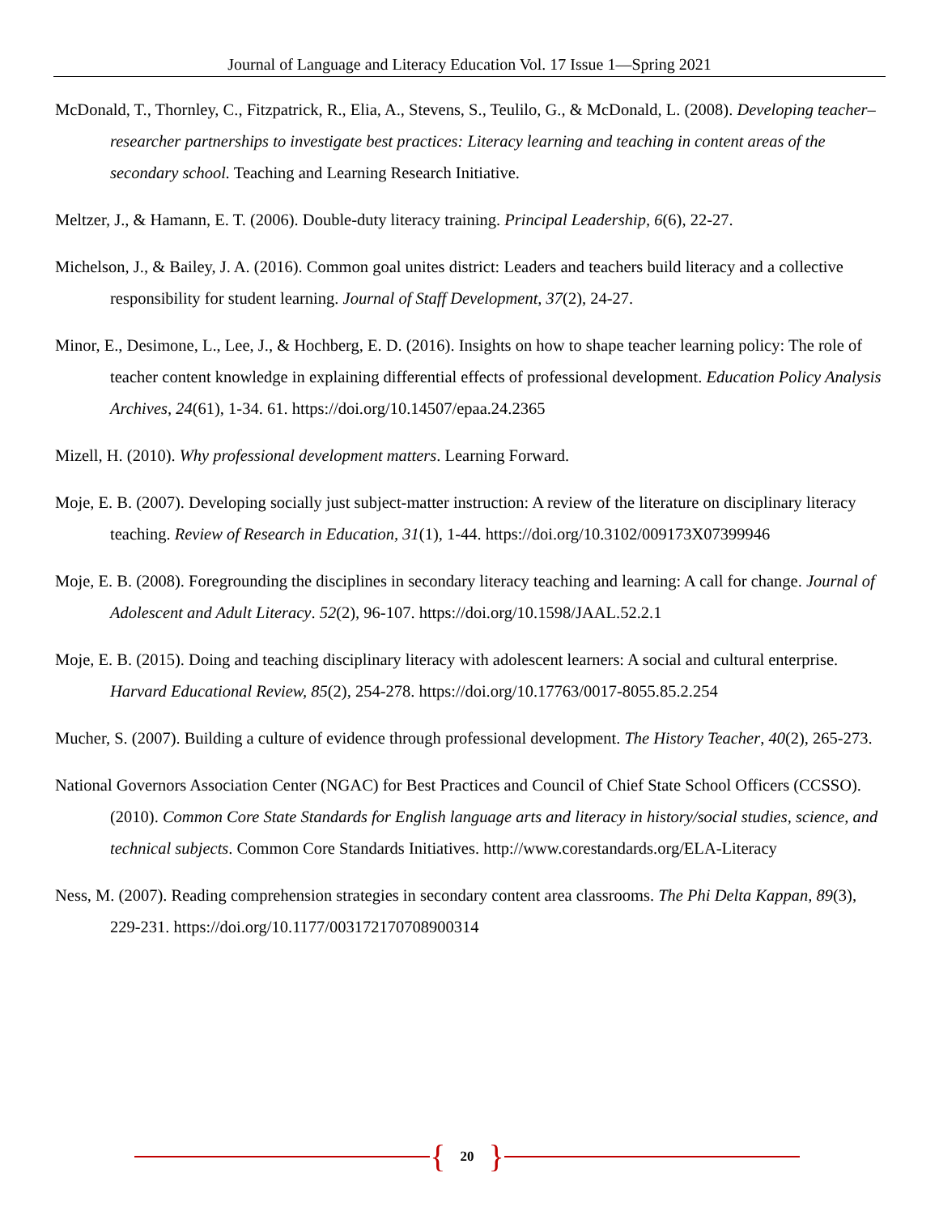Journal of Language and Literacy Education Vol. 17 Issue 1—Spring 2021
McDonald, T., Thornley, C., Fitzpatrick, R., Elia, A., Stevens, S., Teulilo, G., & McDonald, L. (2008). Developing teacher–researcher partnerships to investigate best practices: Literacy learning and teaching in content areas of the secondary school. Teaching and Learning Research Initiative.
Meltzer, J., & Hamann, E. T. (2006). Double-duty literacy training. Principal Leadership, 6(6), 22-27.
Michelson, J., & Bailey, J. A. (2016). Common goal unites district: Leaders and teachers build literacy and a collective responsibility for student learning. Journal of Staff Development, 37(2), 24-27.
Minor, E., Desimone, L., Lee, J., & Hochberg, E. D. (2016). Insights on how to shape teacher learning policy: The role of teacher content knowledge in explaining differential effects of professional development. Education Policy Analysis Archives, 24(61), 1-34. 61. https://doi.org/10.14507/epaa.24.2365
Mizell, H. (2010). Why professional development matters. Learning Forward.
Moje, E. B. (2007). Developing socially just subject-matter instruction: A review of the literature on disciplinary literacy teaching. Review of Research in Education, 31(1), 1-44. https://doi.org/10.3102/009173X07399946
Moje, E. B. (2008). Foregrounding the disciplines in secondary literacy teaching and learning: A call for change. Journal of Adolescent and Adult Literacy. 52(2), 96-107. https://doi.org/10.1598/JAAL.52.2.1
Moje, E. B. (2015). Doing and teaching disciplinary literacy with adolescent learners: A social and cultural enterprise. Harvard Educational Review, 85(2), 254-278. https://doi.org/10.17763/0017-8055.85.2.254
Mucher, S. (2007). Building a culture of evidence through professional development. The History Teacher, 40(2), 265-273.
National Governors Association Center (NGAC) for Best Practices and Council of Chief State School Officers (CCSSO). (2010). Common Core State Standards for English language arts and literacy in history/social studies, science, and technical subjects. Common Core Standards Initiatives. http://www.corestandards.org/ELA-Literacy
Ness, M. (2007). Reading comprehension strategies in secondary content area classrooms. The Phi Delta Kappan, 89(3), 229-231. https://doi.org/10.1177/003172170708900314
{ 20 }